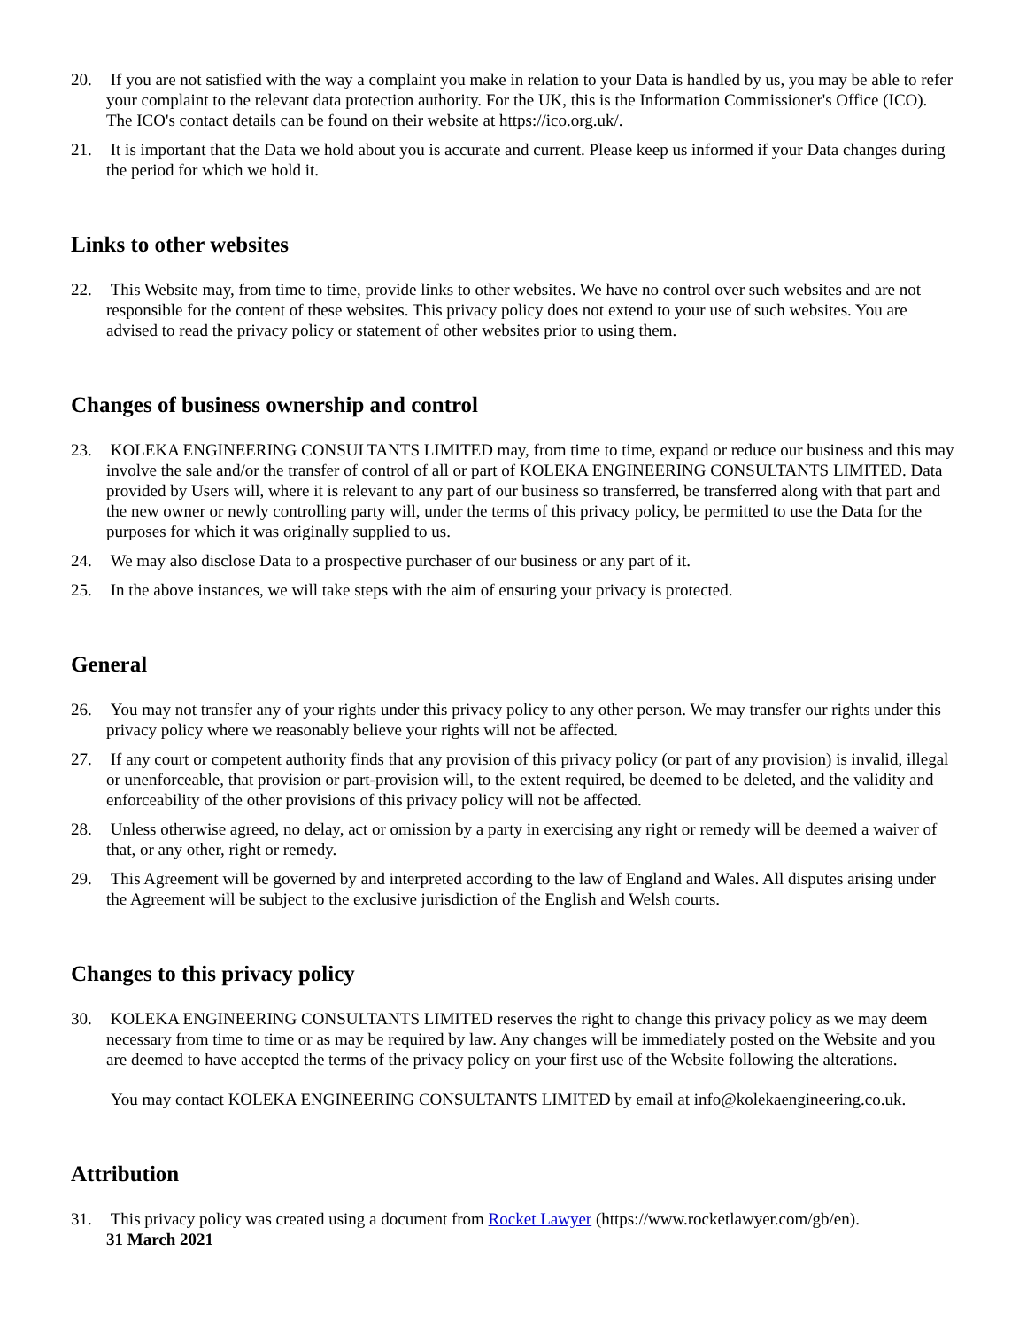20. If you are not satisfied with the way a complaint you make in relation to your Data is handled by us, you may be able to refer your complaint to the relevant data protection authority. For the UK, this is the Information Commissioner's Office (ICO). The ICO's contact details can be found on their website at https://ico.org.uk/.
21. It is important that the Data we hold about you is accurate and current. Please keep us informed if your Data changes during the period for which we hold it.
Links to other websites
22. This Website may, from time to time, provide links to other websites. We have no control over such websites and are not responsible for the content of these websites. This privacy policy does not extend to your use of such websites. You are advised to read the privacy policy or statement of other websites prior to using them.
Changes of business ownership and control
23. KOLEKA ENGINEERING CONSULTANTS LIMITED may, from time to time, expand or reduce our business and this may involve the sale and/or the transfer of control of all or part of KOLEKA ENGINEERING CONSULTANTS LIMITED. Data provided by Users will, where it is relevant to any part of our business so transferred, be transferred along with that part and the new owner or newly controlling party will, under the terms of this privacy policy, be permitted to use the Data for the purposes for which it was originally supplied to us.
24. We may also disclose Data to a prospective purchaser of our business or any part of it.
25. In the above instances, we will take steps with the aim of ensuring your privacy is protected.
General
26. You may not transfer any of your rights under this privacy policy to any other person. We may transfer our rights under this privacy policy where we reasonably believe your rights will not be affected.
27. If any court or competent authority finds that any provision of this privacy policy (or part of any provision) is invalid, illegal or unenforceable, that provision or part-provision will, to the extent required, be deemed to be deleted, and the validity and enforceability of the other provisions of this privacy policy will not be affected.
28. Unless otherwise agreed, no delay, act or omission by a party in exercising any right or remedy will be deemed a waiver of that, or any other, right or remedy.
29. This Agreement will be governed by and interpreted according to the law of England and Wales. All disputes arising under the Agreement will be subject to the exclusive jurisdiction of the English and Welsh courts.
Changes to this privacy policy
30. KOLEKA ENGINEERING CONSULTANTS LIMITED reserves the right to change this privacy policy as we may deem necessary from time to time or as may be required by law. Any changes will be immediately posted on the Website and you are deemed to have accepted the terms of the privacy policy on your first use of the Website following the alterations.
You may contact KOLEKA ENGINEERING CONSULTANTS LIMITED by email at info@kolekaengineering.co.uk.
Attribution
31. This privacy policy was created using a document from Rocket Lawyer (https://www.rocketlawyer.com/gb/en).
31 March 2021